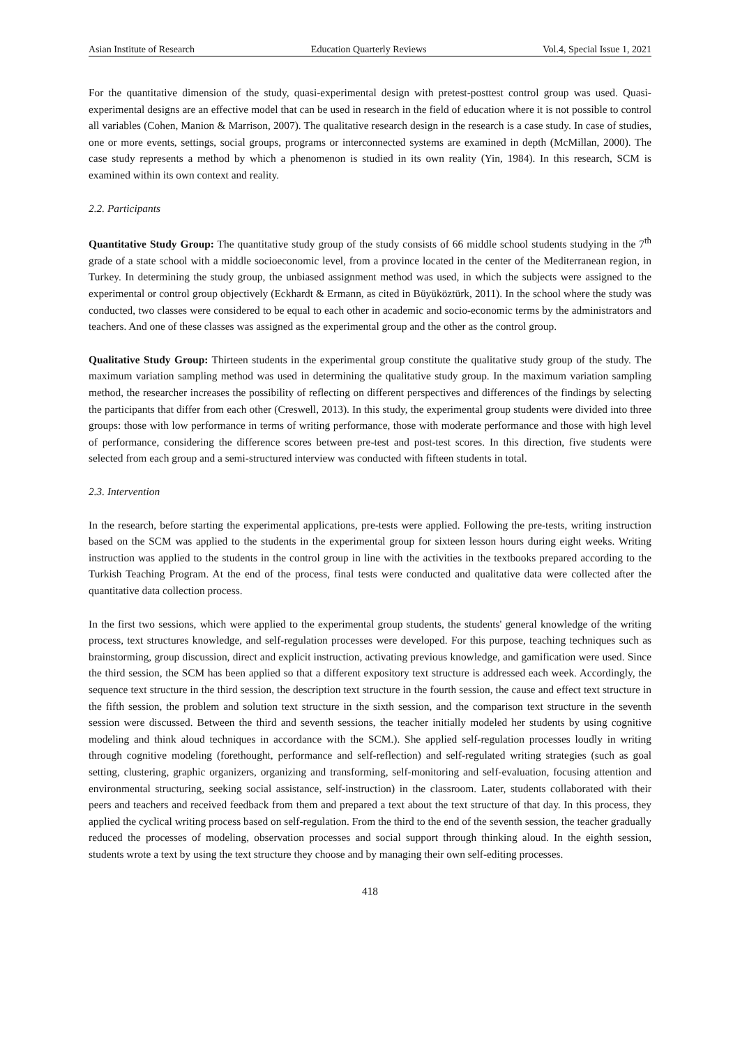Asian Institute of Research Education Quarterly Reviews Vol.4, Special Issue 1, 2021
For the quantitative dimension of the study, quasi-experimental design with pretest-posttest control group was used. Quasi-experimental designs are an effective model that can be used in research in the field of education where it is not possible to control all variables (Cohen, Manion & Marrison, 2007). The qualitative research design in the research is a case study. In case of studies, one or more events, settings, social groups, programs or interconnected systems are examined in depth (McMillan, 2000). The case study represents a method by which a phenomenon is studied in its own reality (Yin, 1984). In this research, SCM is examined within its own context and reality.
2.2. Participants
Quantitative Study Group: The quantitative study group of the study consists of 66 middle school students studying in the 7<sup>th</sup> grade of a state school with a middle socioeconomic level, from a province located in the center of the Mediterranean region, in Turkey. In determining the study group, the unbiased assignment method was used, in which the subjects were assigned to the experimental or control group objectively (Eckhardt & Ermann, as cited in Büyüköztürk, 2011). In the school where the study was conducted, two classes were considered to be equal to each other in academic and socio-economic terms by the administrators and teachers. And one of these classes was assigned as the experimental group and the other as the control group.
Qualitative Study Group: Thirteen students in the experimental group constitute the qualitative study group of the study. The maximum variation sampling method was used in determining the qualitative study group. In the maximum variation sampling method, the researcher increases the possibility of reflecting on different perspectives and differences of the findings by selecting the participants that differ from each other (Creswell, 2013). In this study, the experimental group students were divided into three groups: those with low performance in terms of writing performance, those with moderate performance and those with high level of performance, considering the difference scores between pre-test and post-test scores. In this direction, five students were selected from each group and a semi-structured interview was conducted with fifteen students in total.
2.3. Intervention
In the research, before starting the experimental applications, pre-tests were applied. Following the pre-tests, writing instruction based on the SCM was applied to the students in the experimental group for sixteen lesson hours during eight weeks. Writing instruction was applied to the students in the control group in line with the activities in the textbooks prepared according to the Turkish Teaching Program. At the end of the process, final tests were conducted and qualitative data were collected after the quantitative data collection process.
In the first two sessions, which were applied to the experimental group students, the students' general knowledge of the writing process, text structures knowledge, and self-regulation processes were developed. For this purpose, teaching techniques such as brainstorming, group discussion, direct and explicit instruction, activating previous knowledge, and gamification were used. Since the third session, the SCM has been applied so that a different expository text structure is addressed each week. Accordingly, the sequence text structure in the third session, the description text structure in the fourth session, the cause and effect text structure in the fifth session, the problem and solution text structure in the sixth session, and the comparison text structure in the seventh session were discussed. Between the third and seventh sessions, the teacher initially modeled her students by using cognitive modeling and think aloud techniques in accordance with the SCM.). She applied self-regulation processes loudly in writing through cognitive modeling (forethought, performance and self-reflection) and self-regulated writing strategies (such as goal setting, clustering, graphic organizers, organizing and transforming, self-monitoring and self-evaluation, focusing attention and environmental structuring, seeking social assistance, self-instruction) in the classroom. Later, students collaborated with their peers and teachers and received feedback from them and prepared a text about the text structure of that day. In this process, they applied the cyclical writing process based on self-regulation. From the third to the end of the seventh session, the teacher gradually reduced the processes of modeling, observation processes and social support through thinking aloud. In the eighth session, students wrote a text by using the text structure they choose and by managing their own self-editing processes.
418